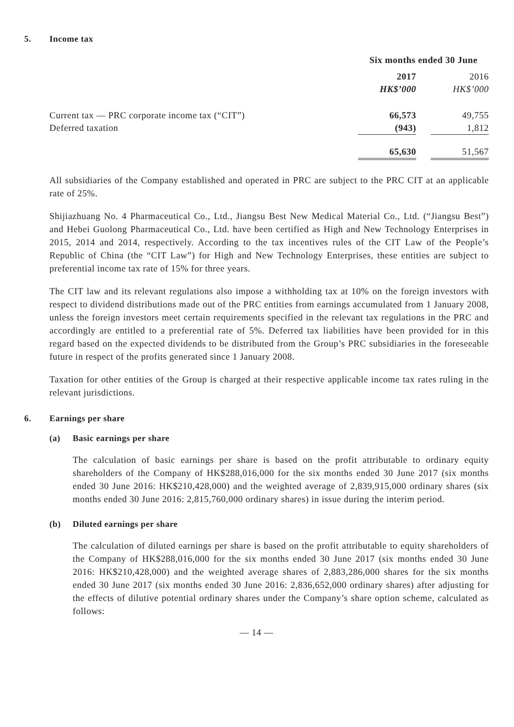5. Income tax
| | Six months ended 30 June | | |
| | 2017 | | 2016 |
| | HK$’000 | | HK$’000 |
| Current tax — PRC corporate income tax (“CIT”) | 66,573 | | 49,755 |
| Deferred taxation | (943) | | 1,812 |
| | 65,630 | | 51,567 |
All subsidiaries of the Company established and operated in PRC are subject to the PRC CIT at an applicable rate of 25%.
Shijiazhuang No. 4 Pharmaceutical Co., Ltd., Jiangsu Best New Medical Material Co., Ltd. (“Jiangsu Best”) and Hebei Guolong Pharmaceutical Co., Ltd. have been certified as High and New Technology Enterprises in 2015, 2014 and 2014, respectively. According to the tax incentives rules of the CIT Law of the People’s Republic of China (the “CIT Law”) for High and New Technology Enterprises, these entities are subject to preferential income tax rate of 15% for three years.
The CIT law and its relevant regulations also impose a withholding tax at 10% on the foreign investors with respect to dividend distributions made out of the PRC entities from earnings accumulated from 1 January 2008, unless the foreign investors meet certain requirements specified in the relevant tax regulations in the PRC and accordingly are entitled to a preferential rate of 5%. Deferred tax liabilities have been provided for in this regard based on the expected dividends to be distributed from the Group’s PRC subsidiaries in the foreseeable future in respect of the profits generated since 1 January 2008.
Taxation for other entities of the Group is charged at their respective applicable income tax rates ruling in the relevant jurisdictions.
6. Earnings per share
(a) Basic earnings per share
The calculation of basic earnings per share is based on the profit attributable to ordinary equity shareholders of the Company of HK$288,016,000 for the six months ended 30 June 2017 (six months ended 30 June 2016: HK$210,428,000) and the weighted average of 2,839,915,000 ordinary shares (six months ended 30 June 2016: 2,815,760,000 ordinary shares) in issue during the interim period.
(b) Diluted earnings per share
The calculation of diluted earnings per share is based on the profit attributable to equity shareholders of the Company of HK$288,016,000 for the six months ended 30 June 2017 (six months ended 30 June 2016: HK$210,428,000) and the weighted average shares of 2,883,286,000 shares for the six months ended 30 June 2017 (six months ended 30 June 2016: 2,836,652,000 ordinary shares) after adjusting for the effects of dilutive potential ordinary shares under the Company’s share option scheme, calculated as follows:
— 14 —